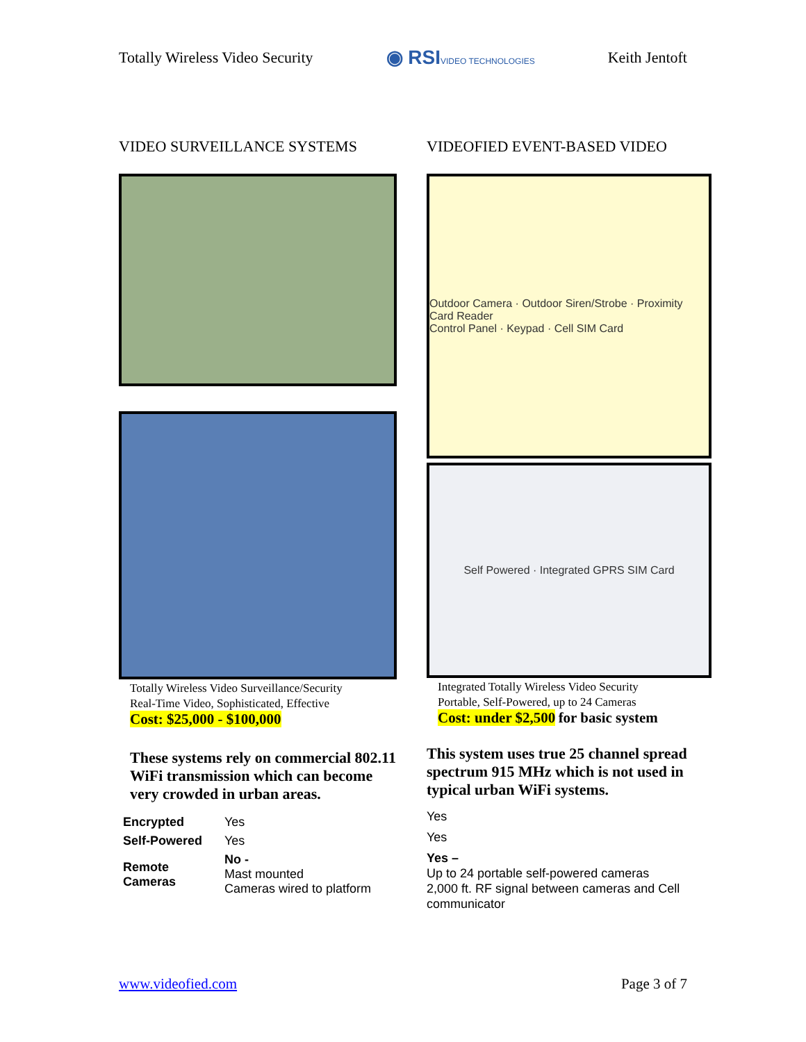Totally Wireless Video Security ◉ RSIVIDEO TECHNOLOGIES Keith Jentoft
VIDEO SURVEILLANCE SYSTEMS
Totally Wireless Video Surveillance/Security
Real-Time Video, Sophisticated, Effective
Cost: $25,000 - $100,000
These systems rely on commercial 802.11 WiFi transmission which can become very crowded in urban areas.
| Encrypted | Yes |
| Self-Powered | Yes |
| Remote Cameras | No - Mast mounted Cameras wired to platform |
VIDEOFIED EVENT-BASED VIDEO
Outdoor Camera · Outdoor Siren/Strobe · Proximity Card Reader
Control Panel · Keypad · Cell SIM Card
Self Powered · Integrated GPRS SIM Card
Integrated Totally Wireless Video Security
Portable, Self-Powered, up to 24 Cameras
Cost: under $2,500 for basic system
This system uses true 25 channel spread spectrum 915 MHz which is not used in typical urban WiFi systems.
Yes
Yes
Yes –
Up to 24 portable self-powered cameras
2,000 ft. RF signal between cameras and Cell communicator
www.videofied.com Page 3 of 7